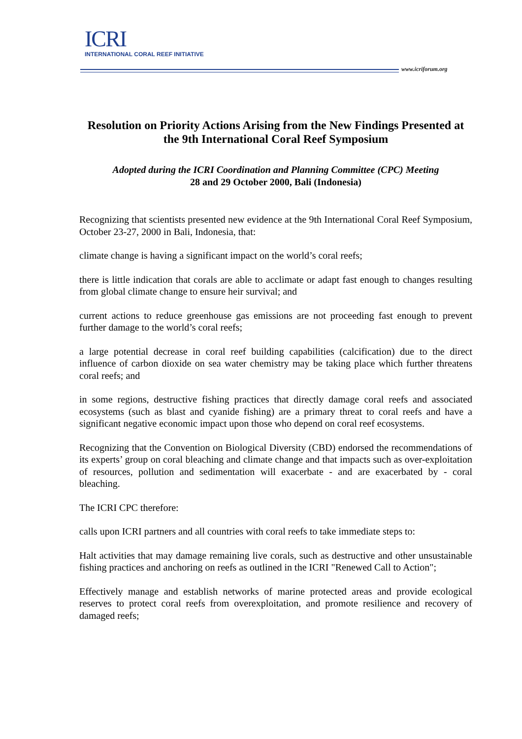ICRI
INTERNATIONAL CORAL REEF INITIATIVE
www.icriforum.org
Resolution on Priority Actions Arising from the New Findings Presented at the 9th International Coral Reef Symposium
Adopted during the ICRI Coordination and Planning Committee (CPC) Meeting
28 and 29 October 2000, Bali (Indonesia)
Recognizing that scientists presented new evidence at the 9th International Coral Reef Symposium, October 23-27, 2000 in Bali, Indonesia, that:
climate change is having a significant impact on the world’s coral reefs;
there is little indication that corals are able to acclimate or adapt fast enough to changes resulting from global climate change to ensure heir survival; and
current actions to reduce greenhouse gas emissions are not proceeding fast enough to prevent further damage to the world’s coral reefs;
a large potential decrease in coral reef building capabilities (calcification) due to the direct influence of carbon dioxide on sea water chemistry may be taking place which further threatens coral reefs; and
in some regions, destructive fishing practices that directly damage coral reefs and associated ecosystems (such as blast and cyanide fishing) are a primary threat to coral reefs and have a significant negative economic impact upon those who depend on coral reef ecosystems.
Recognizing that the Convention on Biological Diversity (CBD) endorsed the recommendations of its experts’ group on coral bleaching and climate change and that impacts such as over-exploitation of resources, pollution and sedimentation will exacerbate - and are exacerbated by - coral bleaching.
The ICRI CPC therefore:
calls upon ICRI partners and all countries with coral reefs to take immediate steps to:
Halt activities that may damage remaining live corals, such as destructive and other unsustainable fishing practices and anchoring on reefs as outlined in the ICRI "Renewed Call to Action";
Effectively manage and establish networks of marine protected areas and provide ecological reserves to protect coral reefs from overexploitation, and promote resilience and recovery of damaged reefs;